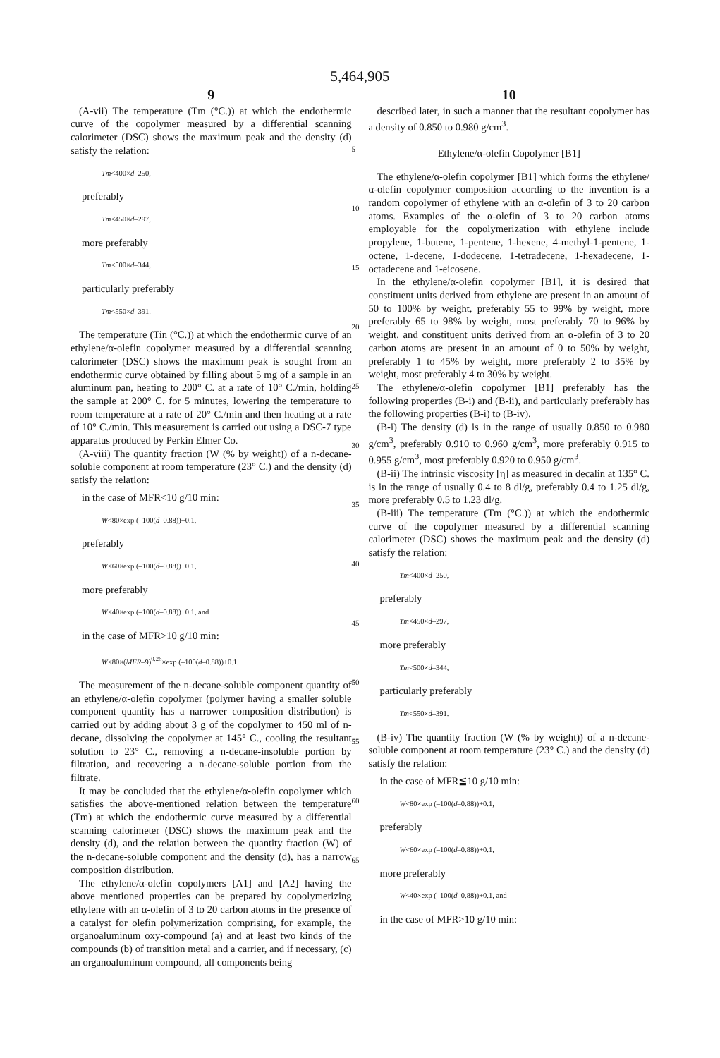5,464,905
9
(A-vii) The temperature (Tm (°C.)) at which the endothermic curve of the copolymer measured by a differential scanning calorimeter (DSC) shows the maximum peak and the density (d) satisfy the relation:
Tm<400×d–250,
preferably
Tm<450×d–297,
more preferably
Tm<500×d–344,
particularly preferably
Tm<550×d–391.
The temperature (Tin (°C.)) at which the endothermic curve of an ethylene/α-olefin copolymer measured by a differential scanning calorimeter (DSC) shows the maximum peak is sought from an endothermic curve obtained by filling about 5 mg of a sample in an aluminum pan, heating to 200° C. at a rate of 10° C./min, holding the sample at 200° C. for 5 minutes, lowering the temperature to room temperature at a rate of 20° C./min and then heating at a rate of 10° C./min. This measurement is carried out using a DSC-7 type apparatus produced by Perkin Elmer Co.
(A-viii) The quantity fraction (W (% by weight)) of a n-decane-soluble component at room temperature (23° C.) and the density (d) satisfy the relation:
in the case of MFR<10 g/10 min:
W<80×exp (–100(d–0.88))+0.1,
preferably
W<60×exp (–100(d–0.88))+0.1,
more preferably
W<40×exp (–100(d–0.88))+0.1, and
in the case of MFR>10 g/10 min:
W<80×(MFR–9)<sup>0.26</sup>×exp (–100(d–0.88))+0.1.
The measurement of the n-decane-soluble component quantity of an ethylene/α-olefin copolymer (polymer having a smaller soluble component quantity has a narrower composition distribution) is carried out by adding about 3 g of the copolymer to 450 ml of n-decane, dissolving the copolymer at 145° C., cooling the resultant solution to 23° C., removing a n-decane-insoluble portion by filtration, and recovering a n-decane-soluble portion from the filtrate.
It may be concluded that the ethylene/α-olefin copolymer which satisfies the above-mentioned relation between the temperature (Tm) at which the endothermic curve measured by a differential scanning calorimeter (DSC) shows the maximum peak and the density (d), and the relation between the quantity fraction (W) of the n-decane-soluble component and the density (d), has a narrow composition distribution.
The ethylene/α-olefin copolymers [A1] and [A2] having the above mentioned properties can be prepared by copolymerizing ethylene with an α-olefin of 3 to 20 carbon atoms in the presence of a catalyst for olefin polymerization comprising, for example, the organoaluminum oxy-compound (a) and at least two kinds of the compounds (b) of transition metal and a carrier, and if necessary, (c) an organoaluminum compound, all components being
5
10
15
20
25
30
35
40
45
50
55
60
65
10
described later, in such a manner that the resultant copolymer has a density of 0.850 to 0.980 g/cm<sup>3</sup>.
Ethylene/α-olefin Copolymer [B1]
The ethylene/α-olefin copolymer [B1] which forms the ethylene/α-olefin copolymer composition according to the invention is a random copolymer of ethylene with an α-olefin of 3 to 20 carbon atoms. Examples of the α-olefin of 3 to 20 carbon atoms employable for the copolymerization with ethylene include propylene, 1-butene, 1-pentene, 1-hexene, 4-methyl-1-pentene, 1-octene, 1-decene, 1-dodecene, 1-tetradecene, 1-hexadecene, 1-octadecene and 1-eicosene.
In the ethylene/α-olefin copolymer [B1], it is desired that constituent units derived from ethylene are present in an amount of 50 to 100% by weight, preferably 55 to 99% by weight, more preferably 65 to 98% by weight, most preferably 70 to 96% by weight, and constituent units derived from an α-olefin of 3 to 20 carbon atoms are present in an amount of 0 to 50% by weight, preferably 1 to 45% by weight, more preferably 2 to 35% by weight, most preferably 4 to 30% by weight.
The ethylene/α-olefin copolymer [B1] preferably has the following properties (B-i) and (B-ii), and particularly preferably has the following properties (B-i) to (B-iv).
(B-i) The density (d) is in the range of usually 0.850 to 0.980 g/cm<sup>3</sup>, preferably 0.910 to 0.960 g/cm<sup>3</sup>, more preferably 0.915 to 0.955 g/cm<sup>3</sup>, most preferably 0.920 to 0.950 g/cm<sup>3</sup>.
(B-ii) The intrinsic viscosity [η] as measured in decalin at 135° C. is in the range of usually 0.4 to 8 dl/g, preferably 0.4 to 1.25 dl/g, more preferably 0.5 to 1.23 dl/g.
(B-iii) The temperature (Tm (°C.)) at which the endothermic curve of the copolymer measured by a differential scanning calorimeter (DSC) shows the maximum peak and the density (d) satisfy the relation:
Tm<400×d–250,
preferably
Tm<450×d–297,
more preferably
Tm<500×d–344,
particularly preferably
Tm<550×d–391.
(B-iv) The quantity fraction (W (% by weight)) of a n-decane-soluble component at room temperature (23° C.) and the density (d) satisfy the relation:
in the case of MFR≦10 g/10 min:
W<80×exp (–100(d–0.88))+0.1,
preferably
W<60×exp (–100(d–0.88))+0.1,
more preferably
W<40×exp (–100(d–0.88))+0.1, and
in the case of MFR>10 g/10 min: